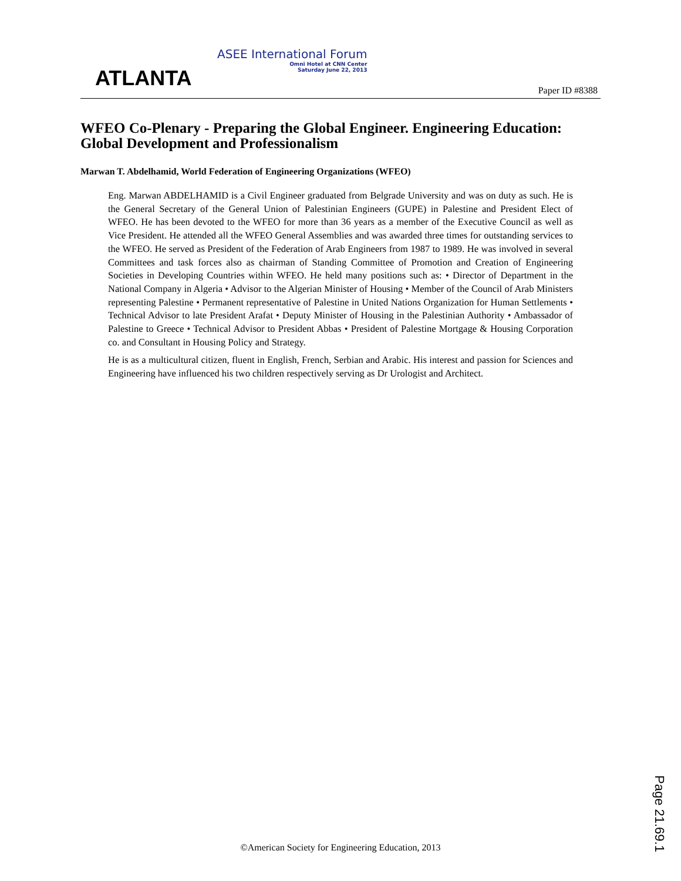ATLANTA
ASEE International Forum
Omni Hotel at CNN Center
Saturday June 22, 2013
Paper ID #8388
WFEO Co-Plenary - Preparing the Global Engineer. Engineering Education: Global Development and Professionalism
Marwan T. Abdelhamid, World Federation of Engineering Organizations (WFEO)
Eng. Marwan ABDELHAMID is a Civil Engineer graduated from Belgrade University and was on duty as such. He is the General Secretary of the General Union of Palestinian Engineers (GUPE) in Palestine and President Elect of WFEO. He has been devoted to the WFEO for more than 36 years as a member of the Executive Council as well as Vice President. He attended all the WFEO General Assemblies and was awarded three times for outstanding services to the WFEO. He served as President of the Federation of Arab Engineers from 1987 to 1989. He was involved in several Committees and task forces also as chairman of Standing Committee of Promotion and Creation of Engineering Societies in Developing Countries within WFEO. He held many positions such as: • Director of Department in the National Company in Algeria • Advisor to the Algerian Minister of Housing • Member of the Council of Arab Ministers representing Palestine • Permanent representative of Palestine in United Nations Organization for Human Settlements • Technical Advisor to late President Arafat • Deputy Minister of Housing in the Palestinian Authority • Ambassador of Palestine to Greece • Technical Advisor to President Abbas • President of Palestine Mortgage & Housing Corporation co. and Consultant in Housing Policy and Strategy.
He is as a multicultural citizen, fluent in English, French, Serbian and Arabic. His interest and passion for Sciences and Engineering have influenced his two children respectively serving as Dr Urologist and Architect.
Page 21.69.1
©American Society for Engineering Education, 2013